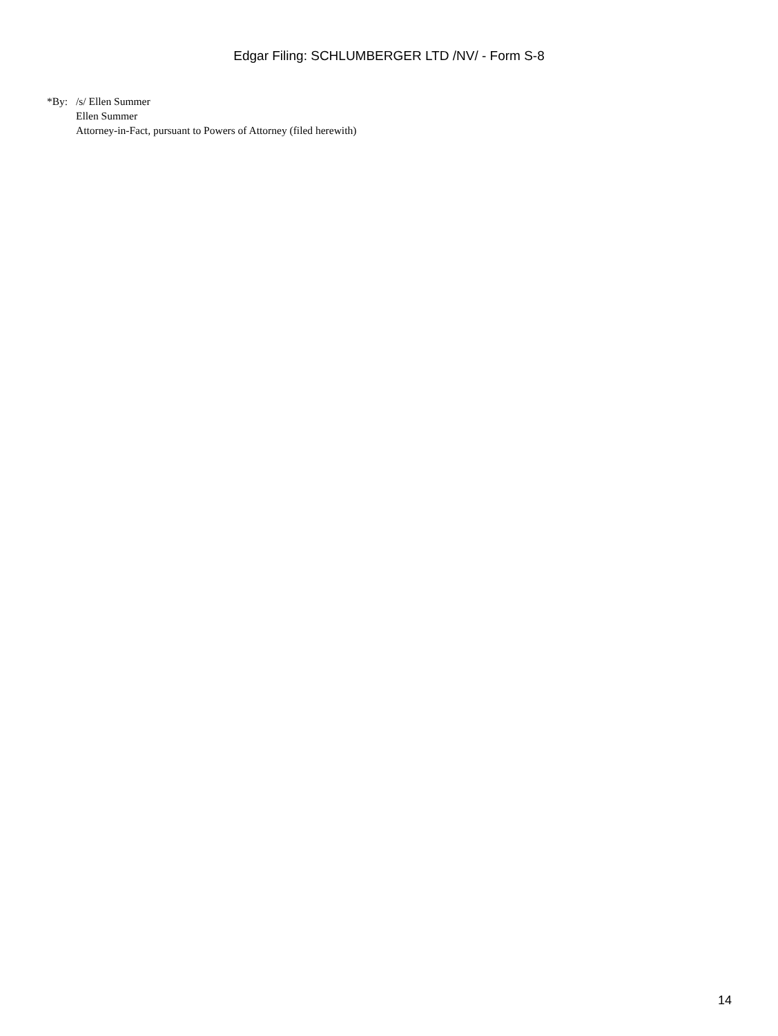Edgar Filing: SCHLUMBERGER LTD /NV/ - Form S-8
| *By: | /s/ Ellen Summer |
| | Ellen Summer |
| | Attorney-in-Fact, pursuant to Powers of Attorney (filed herewith) |
14